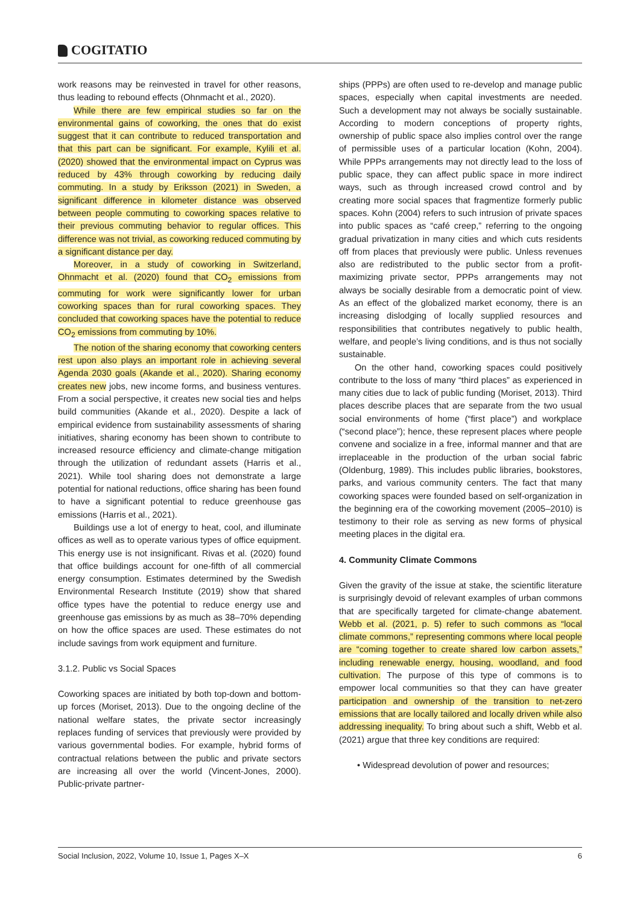COGITATIO
work reasons may be reinvested in travel for other reasons, thus leading to rebound effects (Ohnmacht et al., 2020).
While there are few empirical studies so far on the environmental gains of coworking, the ones that do exist suggest that it can contribute to reduced transportation and that this part can be significant. For example, Kylili et al. (2020) showed that the environmental impact on Cyprus was reduced by 43% through coworking by reducing daily commuting. In a study by Eriksson (2021) in Sweden, a significant difference in kilometer distance was observed between people commuting to coworking spaces relative to their previous commuting behavior to regular offices. This difference was not trivial, as coworking reduced commuting by a significant distance per day.
Moreover, in a study of coworking in Switzerland, Ohnmacht et al. (2020) found that CO<sub>2</sub> emissions from commuting for work were significantly lower for urban coworking spaces than for rural coworking spaces. They concluded that coworking spaces have the potential to reduce CO<sub>2</sub> emissions from commuting by 10%.
The notion of the sharing economy that coworking centers rest upon also plays an important role in achieving several Agenda 2030 goals (Akande et al., 2020). Sharing economy creates new jobs, new income forms, and business ventures. From a social perspective, it creates new social ties and helps build communities (Akande et al., 2020). Despite a lack of empirical evidence from sustainability assessments of sharing initiatives, sharing economy has been shown to contribute to increased resource efficiency and climate-change mitigation through the utilization of redundant assets (Harris et al., 2021). While tool sharing does not demonstrate a large potential for national reductions, office sharing has been found to have a significant potential to reduce greenhouse gas emissions (Harris et al., 2021).
Buildings use a lot of energy to heat, cool, and illuminate offices as well as to operate various types of office equipment. This energy use is not insignificant. Rivas et al. (2020) found that office buildings account for one-fifth of all commercial energy consumption. Estimates determined by the Swedish Environmental Research Institute (2019) show that shared office types have the potential to reduce energy use and greenhouse gas emissions by as much as 38–70% depending on how the office spaces are used. These estimates do not include savings from work equipment and furniture.
3.1.2. Public vs Social Spaces
Coworking spaces are initiated by both top-down and bottom-up forces (Moriset, 2013). Due to the ongoing decline of the national welfare states, the private sector increasingly replaces funding of services that previously were provided by various governmental bodies. For example, hybrid forms of contractual relations between the public and private sectors are increasing all over the world (Vincent-Jones, 2000). Public-private partner-
ships (PPPs) are often used to re-develop and manage public spaces, especially when capital investments are needed. Such a development may not always be socially sustainable. According to modern conceptions of property rights, ownership of public space also implies control over the range of permissible uses of a particular location (Kohn, 2004). While PPPs arrangements may not directly lead to the loss of public space, they can affect public space in more indirect ways, such as through increased crowd control and by creating more social spaces that fragmentize formerly public spaces. Kohn (2004) refers to such intrusion of private spaces into public spaces as “café creep,” referring to the ongoing gradual privatization in many cities and which cuts residents off from places that previously were public. Unless revenues also are redistributed to the public sector from a profit-maximizing private sector, PPPs arrangements may not always be socially desirable from a democratic point of view. As an effect of the globalized market economy, there is an increasing dislodging of locally supplied resources and responsibilities that contributes negatively to public health, welfare, and people’s living conditions, and is thus not socially sustainable.
On the other hand, coworking spaces could positively contribute to the loss of many “third places” as experienced in many cities due to lack of public funding (Moriset, 2013). Third places describe places that are separate from the two usual social environments of home (“first place”) and workplace (“second place”); hence, these represent places where people convene and socialize in a free, informal manner and that are irreplaceable in the production of the urban social fabric (Oldenburg, 1989). This includes public libraries, bookstores, parks, and various community centers. The fact that many coworking spaces were founded based on self-organization in the beginning era of the coworking movement (2005–2010) is testimony to their role as serving as new forms of physical meeting places in the digital era.
4. Community Climate Commons
Given the gravity of the issue at stake, the scientific literature is surprisingly devoid of relevant examples of urban commons that are specifically targeted for climate-change abatement. Webb et al. (2021, p. 5) refer to such commons as “local climate commons,” representing commons where local people are “coming together to create shared low carbon assets,” including renewable energy, housing, woodland, and food cultivation. The purpose of this type of commons is to empower local communities so that they can have greater participation and ownership of the transition to net-zero emissions that are locally tailored and locally driven while also addressing inequality. To bring about such a shift, Webb et al. (2021) argue that three key conditions are required:
• Widespread devolution of power and resources;
Social Inclusion, 2022, Volume 10, Issue 1, Pages X–X 6